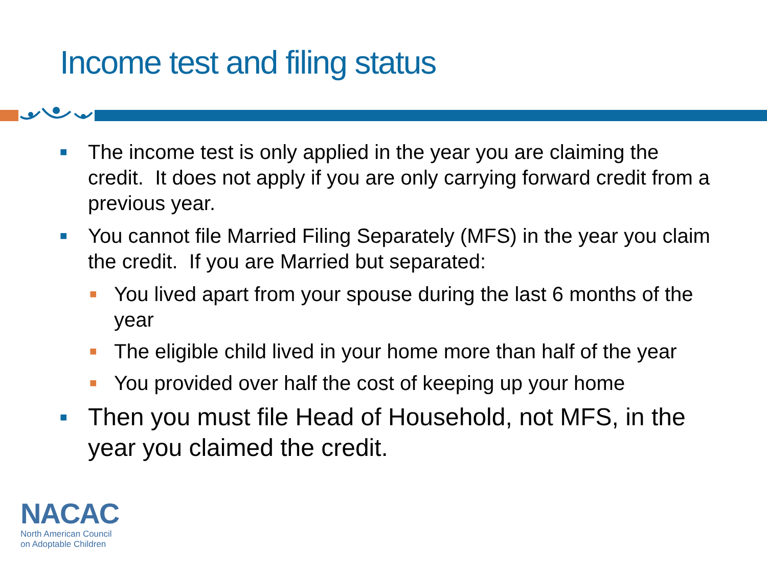Income test and filing status
■ The income test is only applied in the year you are claiming the credit. It does not apply if you are only carrying forward credit from a previous year.
■ You cannot file Married Filing Separately (MFS) in the year you claim the credit. If you are Married but separated:
■ You lived apart from your spouse during the last 6 months of the year
■ The eligible child lived in your home more than half of the year
■ You provided over half the cost of keeping up your home
■ Then you must file Head of Household, not MFS, in the year you claimed the credit.
NACAC
North American Council
on Adoptable Children